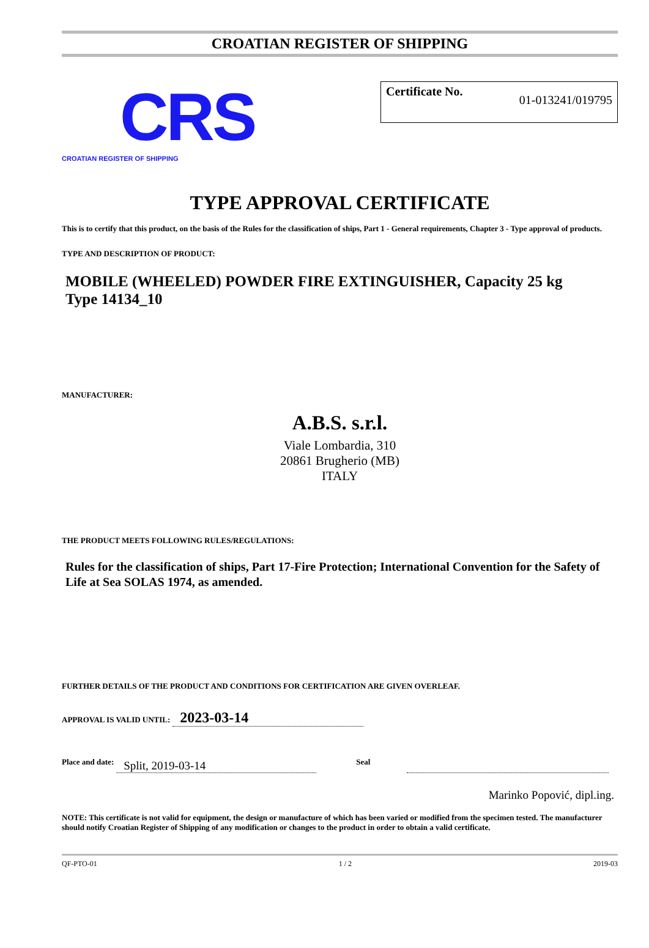CROATIAN REGISTER OF SHIPPING
CRS
CROATIAN REGISTER OF SHIPPING
Certificate No. 01-013241/019795
TYPE APPROVAL CERTIFICATE
This is to certify that this product, on the basis of the Rules for the classification of ships, Part 1 - General requirements, Chapter 3 - Type approval of products.
TYPE AND DESCRIPTION OF PRODUCT:
MOBILE (WHEELED) POWDER FIRE EXTINGUISHER, Capacity 25 kg
Type 14134_10
MANUFACTURER:
A.B.S. s.r.l.
Viale Lombardia, 310
20861 Brugherio (MB)
ITALY
THE PRODUCT MEETS FOLLOWING RULES/REGULATIONS:
Rules for the classification of ships, Part 17-Fire Protection; International Convention for the Safety of Life at Sea SOLAS 1974, as amended.
FURTHER DETAILS OF THE PRODUCT AND CONDITIONS FOR CERTIFICATION ARE GIVEN OVERLEAF.
APPROVAL IS VALID UNTIL: 2023-03-14
Place and date: Split, 2019-03-14 Seal
Marinko Popović, dipl.ing.
NOTE: This certificate is not valid for equipment, the design or manufacture of which has been varied or modified from the specimen tested. The manufacturer should notify Croatian Register of Shipping of any modification or changes to the product in order to obtain a valid certificate.
QF-PTO-01 1 / 2 2019-03